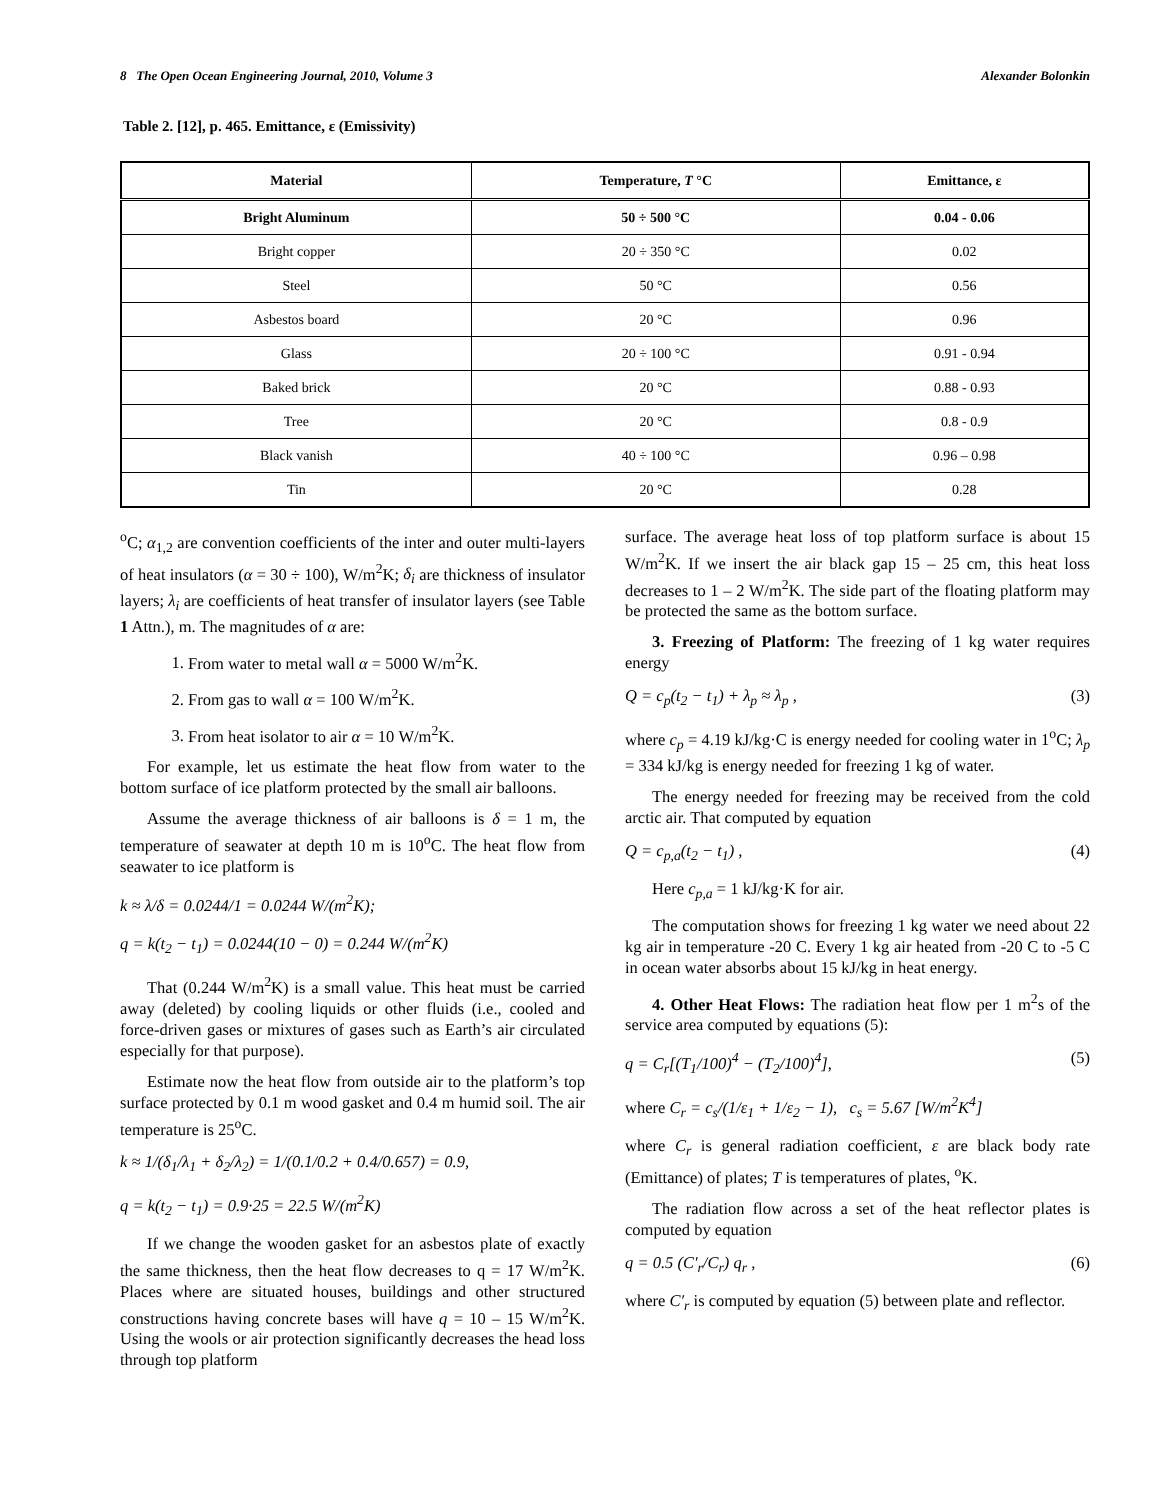8 The Open Ocean Engineering Journal, 2010, Volume 3 Alexander Bolonkin
Table 2. [12], p. 465. Emittance, ε (Emissivity)
| Material | Temperature, T °C | Emittance, ε |
| --- | --- | --- |
| Bright Aluminum | 50 ÷ 500 °C | 0.04 - 0.06 |
| Bright copper | 20 ÷ 350 °C | 0.02 |
| Steel | 50 °C | 0.56 |
| Asbestos board | 20 °C | 0.96 |
| Glass | 20 ÷ 100 °C | 0.91 - 0.94 |
| Baked brick | 20 °C | 0.88 - 0.93 |
| Tree | 20 °C | 0.8 - 0.9 |
| Black vanish | 40 ÷ 100 °C | 0.96 – 0.98 |
| Tin | 20 °C | 0.28 |
<sup>o</sup> C; α<sub>1,2</sub> are convention coefficients of the inter and outer multi-layers of heat insulators (α = 30 ÷ 100), W/m<sup>2</sup>K; δ<sub>i</sub> are thickness of insulator layers; λ<sub>i</sub> are coefficients of heat transfer of insulator layers (see Table 1 Attn.), m. The magnitudes of α are:
1. From water to metal wall α = 5000 W/m<sup>2</sup>K.
2. From gas to wall α = 100 W/m<sup>2</sup>K.
3. From heat isolator to air α = 10 W/m<sup>2</sup>K.
For example, let us estimate the heat flow from water to the bottom surface of ice platform protected by the small air balloons.
Assume the average thickness of air balloons is δ = 1 m, the temperature of seawater at depth 10 m is 10<sup>o</sup>C. The heat flow from seawater to ice platform is
k ≈ λ/δ = 0.0244/1 = 0.0244 W/(m<sup>2</sup>K);
q = k(t<sub>2</sub> − t<sub>1</sub>) = 0.0244(10 − 0) = 0.244 W/(m<sup>2</sup>K)
That (0.244 W/m<sup>2</sup>K) is a small value. This heat must be carried away (deleted) by cooling liquids or other fluids (i.e., cooled and force-driven gases or mixtures of gases such as Earth’s air circulated especially for that purpose).
Estimate now the heat flow from outside air to the platform’s top surface protected by 0.1 m wood gasket and 0.4 m humid soil. The air temperature is 25<sup>o</sup>C.
k ≈ 1/(δ<sub>1</sub>/λ<sub>1</sub> + δ<sub>2</sub>/λ<sub>2</sub>) = 1/(0.1/0.2 + 0.4/0.657) = 0.9,
q = k(t<sub>2</sub> − t<sub>1</sub>) = 0.9·25 = 22.5 W/(m<sup>2</sup>K)
If we change the wooden gasket for an asbestos plate of exactly the same thickness, then the heat flow decreases to q = 17 W/m<sup>2</sup>K. Places where are situated houses, buildings and other structured constructions having concrete bases will have q = 10 – 15 W/m<sup>2</sup>K. Using the wools or air protection significantly decreases the head loss through top platform
surface. The average heat loss of top platform surface is about 15 W/m<sup>2</sup>K. If we insert the air black gap 15 – 25 cm, this heat loss decreases to 1 – 2 W/m<sup>2</sup>K. The side part of the floating platform may be protected the same as the bottom surface.
3. Freezing of Platform: The freezing of 1 kg water requires energy
Q = c<sub>p</sub>(t<sub>2</sub> − t<sub>1</sub>) + λ<sub>p</sub> ≈ λ<sub>p</sub> , (3)
where c<sub>p</sub> = 4.19 kJ/kg·C is energy needed for cooling water in 1<sup>o</sup>C; λ<sub>p</sub> = 334 kJ/kg is energy needed for freezing 1 kg of water.
The energy needed for freezing may be received from the cold arctic air. That computed by equation
Q = c<sub>p,a</sub>(t<sub>2</sub> − t<sub>1</sub>) , (4)
Here c<sub>p,a</sub> = 1 kJ/kg·K for air.
The computation shows for freezing 1 kg water we need about 22 kg air in temperature -20 C. Every 1 kg air heated from -20 C to -5 C in ocean water absorbs about 15 kJ/kg in heat energy.
4. Other Heat Flows: The radiation heat flow per 1 m<sup>2</sup>s of the service area computed by equations (5):
q = C<sub>r</sub>[(T<sub>1</sub>/100)<sup>4</sup> − (T<sub>2</sub>/100)<sup>4</sup>], (5)
where C<sub>r</sub> = c<sub>s</sub>/(1/ε<sub>1</sub> + 1/ε<sub>2</sub> − 1), c<sub>s</sub> = 5.67 [W/m<sup>2</sup>K<sup>4</sup>]
where C<sub>r</sub> is general radiation coefficient, ε are black body rate (Emittance) of plates; T is temperatures of plates, <sup>o</sup>K.
The radiation flow across a set of the heat reflector plates is computed by equation
q = 0.5 (C′<sub>r</sub>/C<sub>r</sub>) q<sub>r</sub> , (6)
where C′<sub>r</sub> is computed by equation (5) between plate and reflector.